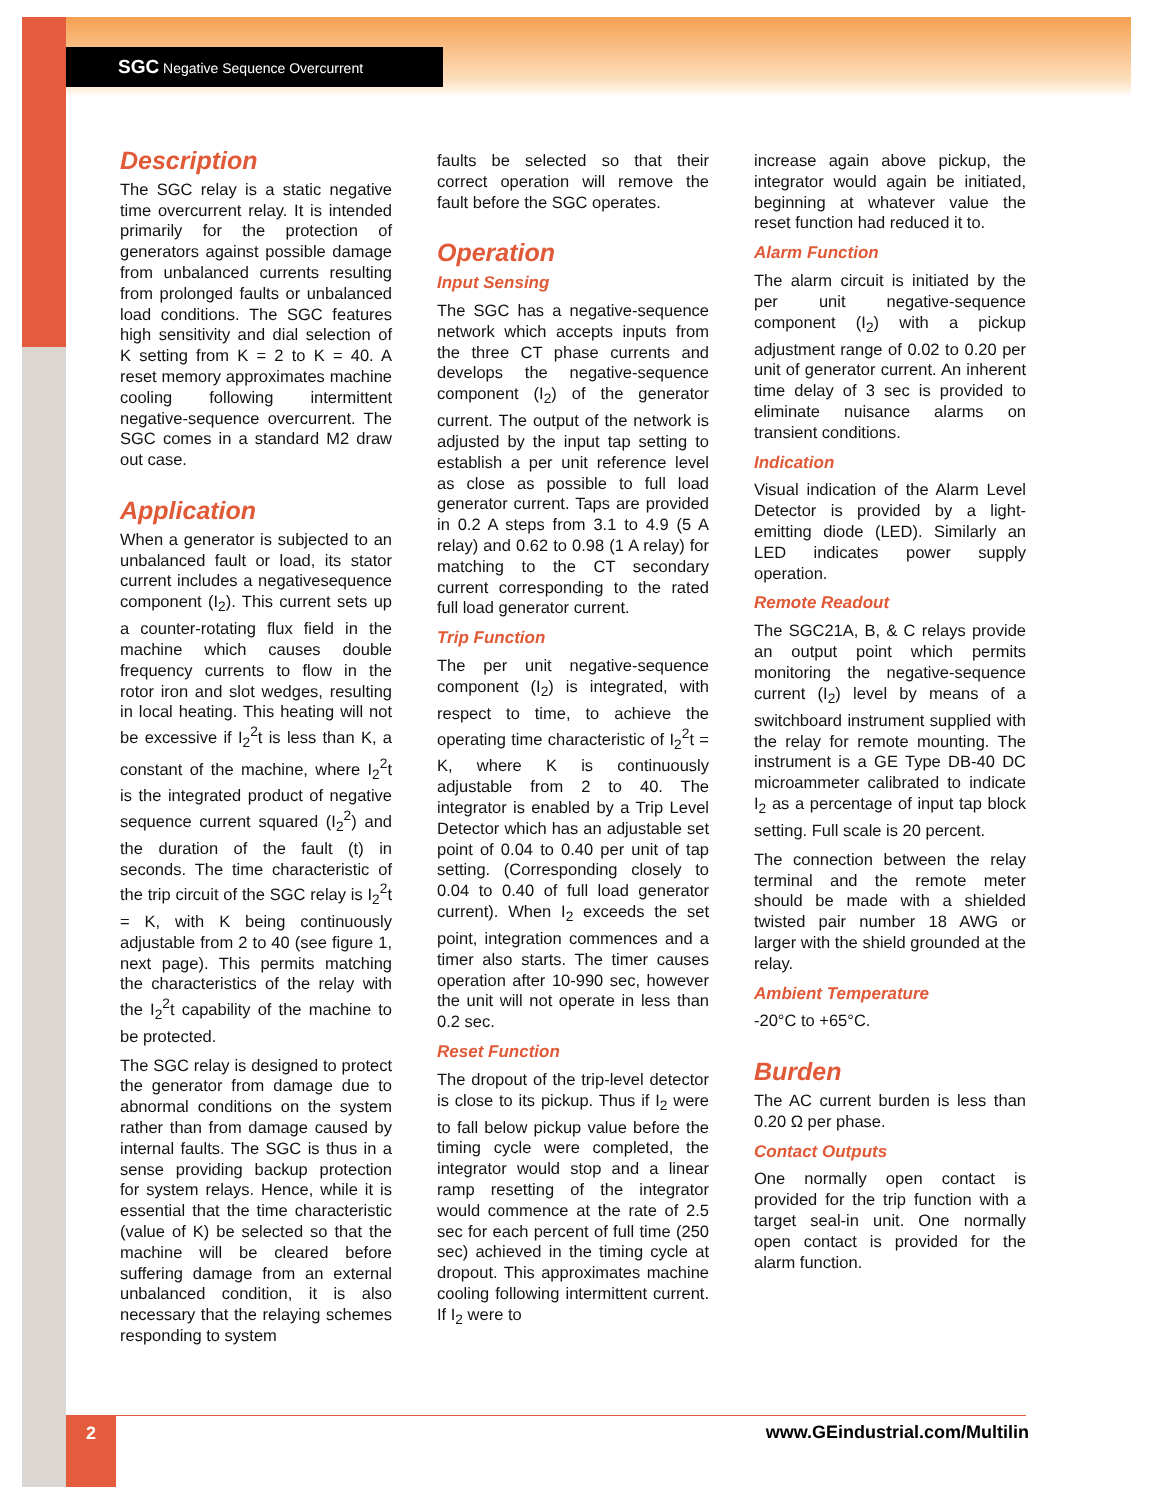SGC Negative Sequence Overcurrent
Description
The SGC relay is a static negative time overcurrent relay. It is intended primarily for the protection of generators against possible damage from unbalanced currents resulting from prolonged faults or unbalanced load conditions. The SGC features high sensitivity and dial selection of K setting from K = 2 to K = 40. A reset memory approximates machine cooling following intermittent negative-sequence overcurrent. The SGC comes in a standard M2 draw out case.
Application
When a generator is subjected to an unbalanced fault or load, its stator current includes a negativesequence component (I<sub>2</sub>). This current sets up a counter-rotating flux field in the machine which causes double frequency currents to flow in the rotor iron and slot wedges, resulting in local heating. This heating will not be excessive if I<sub>2</sub><sup>2</sup>t is less than K, a constant of the machine, where I<sub>2</sub><sup>2</sup>t is the integrated product of negative sequence current squared (I<sub>2</sub><sup>2</sup>) and the duration of the fault (t) in seconds. The time characteristic of the trip circuit of the SGC relay is I<sub>2</sub><sup>2</sup>t = K, with K being continuously adjustable from 2 to 40 (see figure 1, next page). This permits matching the characteristics of the relay with the I<sub>2</sub><sup>2</sup>t capability of the machine to be protected.
The SGC relay is designed to protect the generator from damage due to abnormal conditions on the system rather than from damage caused by internal faults. The SGC is thus in a sense providing backup protection for system relays. Hence, while it is essential that the time characteristic (value of K) be selected so that the machine will be cleared before suffering damage from an external unbalanced condition, it is also necessary that the relaying schemes responding to system
faults be selected so that their correct operation will remove the fault before the SGC operates.
Operation
Input Sensing
The SGC has a negative-sequence network which accepts inputs from the three CT phase currents and develops the negative-sequence component (I<sub>2</sub>) of the generator current. The output of the network is adjusted by the input tap setting to establish a per unit reference level as close as possible to full load generator current. Taps are provided in 0.2 A steps from 3.1 to 4.9 (5 A relay) and 0.62 to 0.98 (1 A relay) for matching to the CT secondary current corresponding to the rated full load generator current.
Trip Function
The per unit negative-sequence component (I<sub>2</sub>) is integrated, with respect to time, to achieve the operating time characteristic of I<sub>2</sub><sup>2</sup>t = K, where K is continuously adjustable from 2 to 40. The integrator is enabled by a Trip Level Detector which has an adjustable set point of 0.04 to 0.40 per unit of tap setting. (Corresponding closely to 0.04 to 0.40 of full load generator current). When I<sub>2</sub> exceeds the set point, integration commences and a timer also starts. The timer causes operation after 10-990 sec, however the unit will not operate in less than 0.2 sec.
Reset Function
The dropout of the trip-level detector is close to its pickup. Thus if I<sub>2</sub> were to fall below pickup value before the timing cycle were completed, the integrator would stop and a linear ramp resetting of the integrator would commence at the rate of 2.5 sec for each percent of full time (250 sec) achieved in the timing cycle at dropout. This approximates machine cooling following intermittent current. If I<sub>2</sub> were to
increase again above pickup, the integrator would again be initiated, beginning at whatever value the reset function had reduced it to.
Alarm Function
The alarm circuit is initiated by the per unit negative-sequence component (I<sub>2</sub>) with a pickup adjustment range of 0.02 to 0.20 per unit of generator current. An inherent time delay of 3 sec is provided to eliminate nuisance alarms on transient conditions.
Indication
Visual indication of the Alarm Level Detector is provided by a light-emitting diode (LED). Similarly an LED indicates power supply operation.
Remote Readout
The SGC21A, B, & C relays provide an output point which permits monitoring the negative-sequence current (I<sub>2</sub>) level by means of a switchboard instrument supplied with the relay for remote mounting. The instrument is a GE Type DB-40 DC microammeter calibrated to indicate I<sub>2</sub> as a percentage of input tap block setting. Full scale is 20 percent.
The connection between the relay terminal and the remote meter should be made with a shielded twisted pair number 18 AWG or larger with the shield grounded at the relay.
Ambient Temperature
-20°C to +65°C.
Burden
The AC current burden is less than 0.20 Ω per phase.
Contact Outputs
One normally open contact is provided for the trip function with a target seal-in unit. One normally open contact is provided for the alarm function.
2 www.GEindustrial.com/Multilin